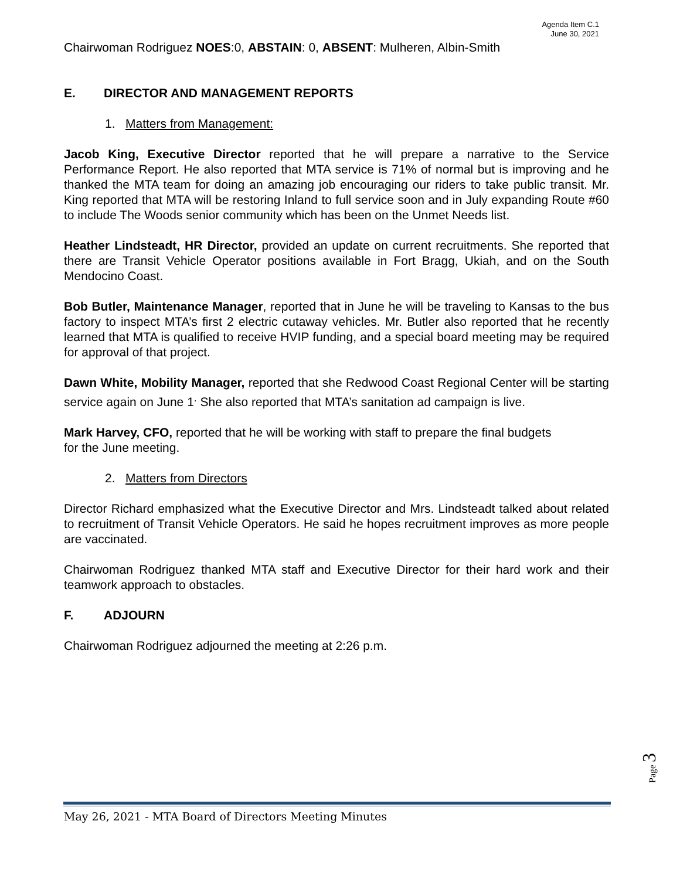Agenda Item C.1
June 30, 2021
Chairwoman Rodriguez NOES:0, ABSTAIN: 0, ABSENT: Mulheren, Albin-Smith
E. DIRECTOR AND MANAGEMENT REPORTS
1. Matters from Management:
Jacob King, Executive Director reported that he will prepare a narrative to the Service Performance Report. He also reported that MTA service is 71% of normal but is improving and he thanked the MTA team for doing an amazing job encouraging our riders to take public transit. Mr. King reported that MTA will be restoring Inland to full service soon and in July expanding Route #60 to include The Woods senior community which has been on the Unmet Needs list.
Heather Lindsteadt, HR Director, provided an update on current recruitments. She reported that there are Transit Vehicle Operator positions available in Fort Bragg, Ukiah, and on the South Mendocino Coast.
Bob Butler, Maintenance Manager, reported that in June he will be traveling to Kansas to the bus factory to inspect MTA’s first 2 electric cutaway vehicles. Mr. Butler also reported that he recently learned that MTA is qualified to receive HVIP funding, and a special board meeting may be required for approval of that project.
Dawn White, Mobility Manager, reported that she Redwood Coast Regional Center will be starting service again on June 1<sup>.</sup> She also reported that MTA’s sanitation ad campaign is live.
Mark Harvey, CFO, reported that he will be working with staff to prepare the final budgets
for the June meeting.
2. Matters from Directors
Director Richard emphasized what the Executive Director and Mrs. Lindsteadt talked about related to recruitment of Transit Vehicle Operators. He said he hopes recruitment improves as more people are vaccinated.
Chairwoman Rodriguez thanked MTA staff and Executive Director for their hard work and their teamwork approach to obstacles.
F. ADJOURN
Chairwoman Rodriguez adjourned the meeting at 2:26 p.m.
Page 3
May 26, 2021 - MTA Board of Directors Meeting Minutes